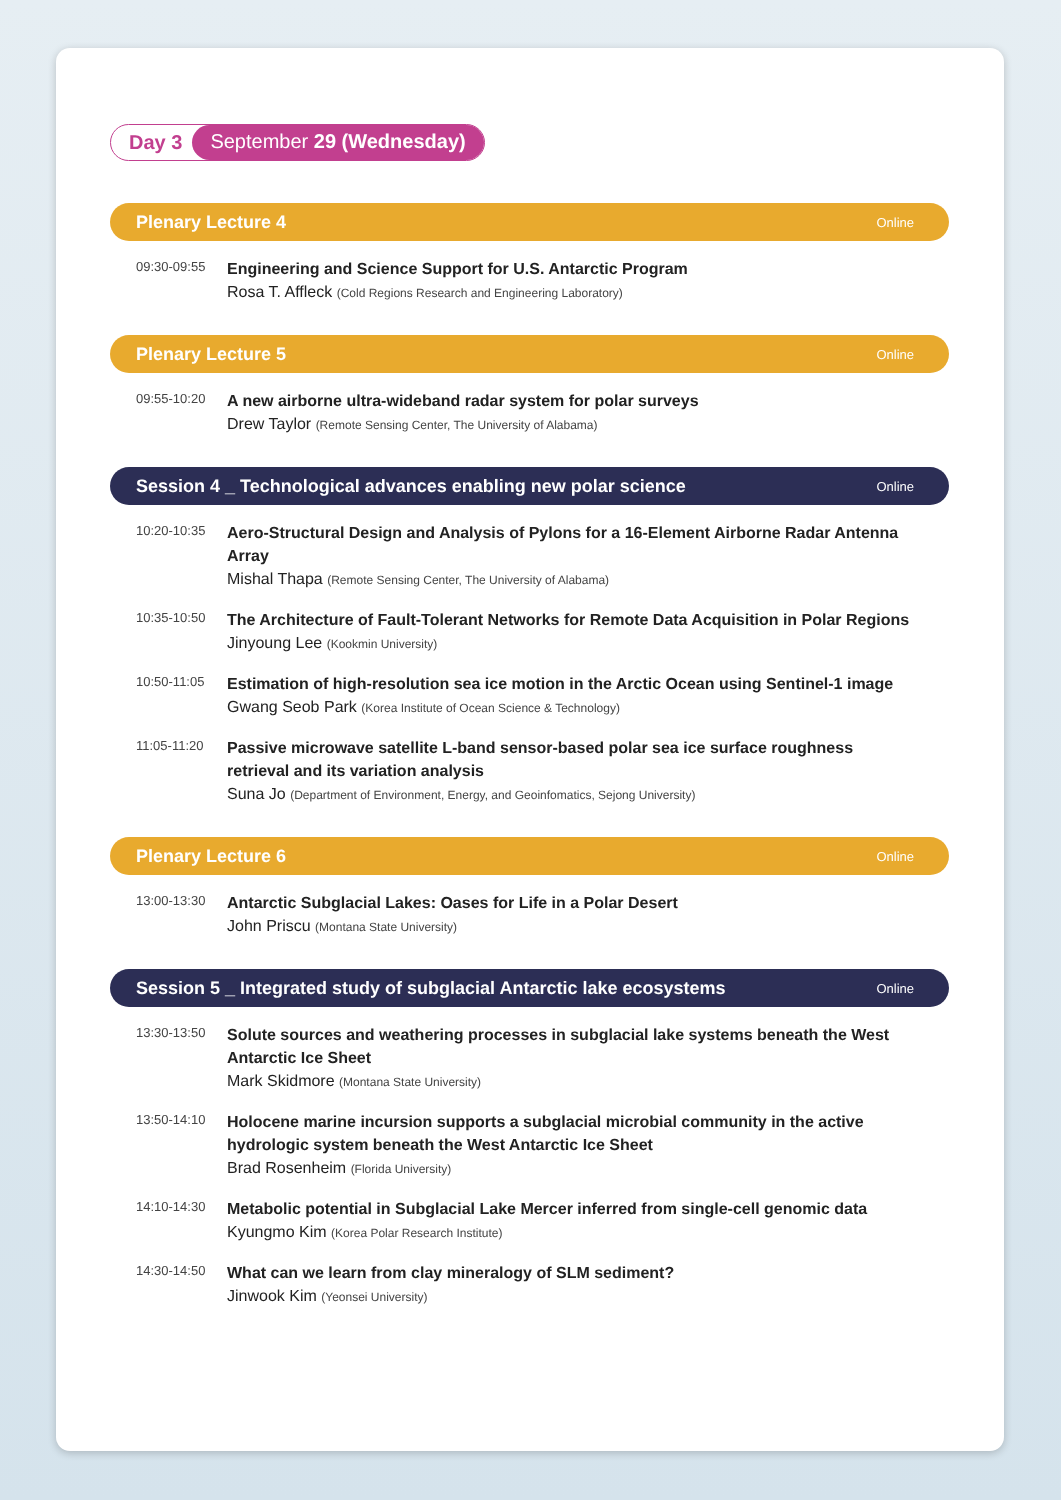Day 3 September 29 (Wednesday)
Plenary Lecture 4 Online
09:30-09:55
Engineering and Science Support for U.S. Antarctic Program
Rosa T. Affleck (Cold Regions Research and Engineering Laboratory)
Plenary Lecture 5 Online
09:55-10:20
A new airborne ultra-wideband radar system for polar surveys
Drew Taylor (Remote Sensing Center, The University of Alabama)
Session 4 _ Technological advances enabling new polar science Online
10:20-10:35
Aero-Structural Design and Analysis of Pylons for a 16-Element Airborne Radar Antenna Array
Mishal Thapa (Remote Sensing Center, The University of Alabama)
10:35-10:50
The Architecture of Fault-Tolerant Networks for Remote Data Acquisition in Polar Regions
Jinyoung Lee (Kookmin University)
10:50-11:05
Estimation of high-resolution sea ice motion in the Arctic Ocean using Sentinel-1 image
Gwang Seob Park (Korea Institute of Ocean Science & Technology)
11:05-11:20
Passive microwave satellite L-band sensor-based polar sea ice surface roughness retrieval and its variation analysis
Suna Jo (Department of Environment, Energy, and Geoinfomatics, Sejong University)
Plenary Lecture 6 Online
13:00-13:30
Antarctic Subglacial Lakes: Oases for Life in a Polar Desert
John Priscu (Montana State University)
Session 5 _ Integrated study of subglacial Antarctic lake ecosystems Online
13:30-13:50
Solute sources and weathering processes in subglacial lake systems beneath the West Antarctic Ice Sheet
Mark Skidmore (Montana State University)
13:50-14:10
Holocene marine incursion supports a subglacial microbial community in the active hydrologic system beneath the West Antarctic Ice Sheet
Brad Rosenheim (Florida University)
14:10-14:30
Metabolic potential in Subglacial Lake Mercer inferred from single-cell genomic data
Kyungmo Kim (Korea Polar Research Institute)
14:30-14:50
What can we learn from clay mineralogy of SLM sediment?
Jinwook Kim (Yeonsei University)